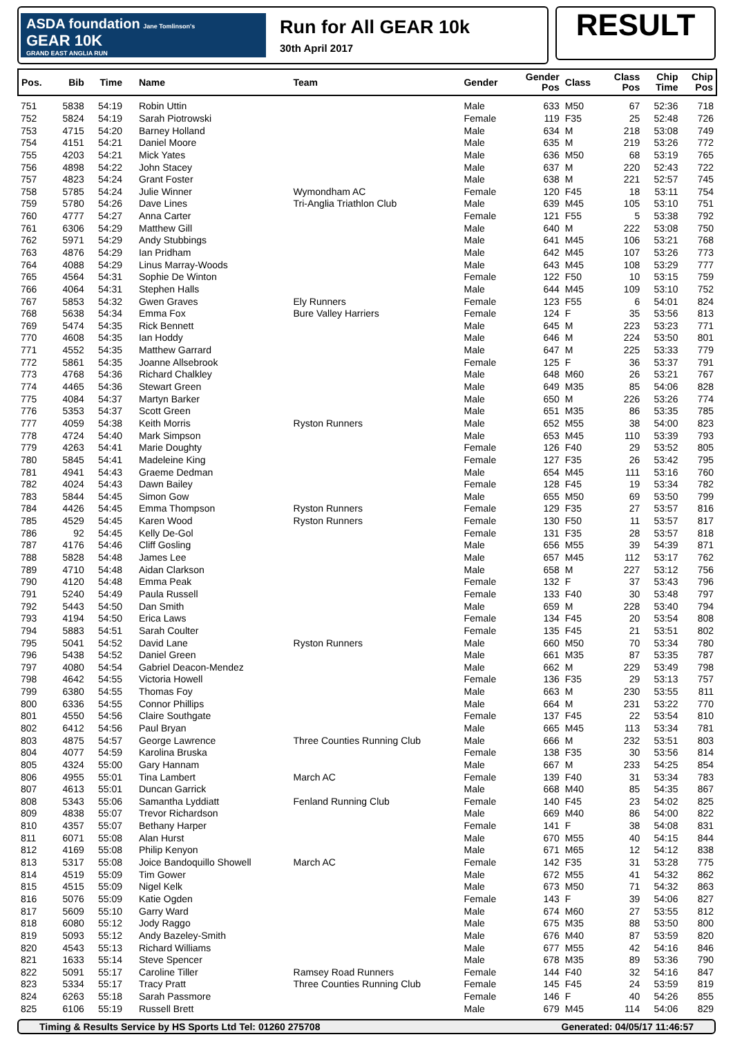ASDA foundation Jane Tomlinson's
GEAR 10K
GRAND EAST ANGLIA RUN
Run for All GEAR 10k
30th April 2017
RESULT
| Pos. | Bib | Time | Name | Team | Gender | Gender Pos | Class | Class Pos | Chip Time | Chip Pos |
| --- | --- | --- | --- | --- | --- | --- | --- | --- | --- | --- |
| 751 | 5838 | 54:19 | Robin Uttin | | Male | 633 | M50 | 67 | 52:36 | 718 |
| 752 | 5824 | 54:19 | Sarah Piotrowski | | Female | 119 | F35 | 25 | 52:48 | 726 |
| 753 | 4715 | 54:20 | Barney Holland | | Male | 634 | M | 218 | 53:08 | 749 |
| 754 | 4151 | 54:21 | Daniel Moore | | Male | 635 | M | 219 | 53:26 | 772 |
| 755 | 4203 | 54:21 | Mick Yates | | Male | 636 | M50 | 68 | 53:19 | 765 |
| 756 | 4898 | 54:22 | John Stacey | | Male | 637 | M | 220 | 52:43 | 722 |
| 757 | 4823 | 54:24 | Grant Foster | | Male | 638 | M | 221 | 52:57 | 745 |
| 758 | 5785 | 54:24 | Julie Winner | Wymondham AC | Female | 120 | F45 | 18 | 53:11 | 754 |
| 759 | 5780 | 54:26 | Dave Lines | Tri-Anglia Triathlon Club | Male | 639 | M45 | 105 | 53:10 | 751 |
| 760 | 4777 | 54:27 | Anna Carter | | Female | 121 | F55 | 5 | 53:38 | 792 |
| 761 | 6306 | 54:29 | Matthew Gill | | Male | 640 | M | 222 | 53:08 | 750 |
| 762 | 5971 | 54:29 | Andy Stubbings | | Male | 641 | M45 | 106 | 53:21 | 768 |
| 763 | 4876 | 54:29 | Ian Pridham | | Male | 642 | M45 | 107 | 53:26 | 773 |
| 764 | 4088 | 54:29 | Linus Marray-Woods | | Male | 643 | M45 | 108 | 53:29 | 777 |
| 765 | 4564 | 54:31 | Sophie De Winton | | Female | 122 | F50 | 10 | 53:15 | 759 |
| 766 | 4064 | 54:31 | Stephen Halls | | Male | 644 | M45 | 109 | 53:10 | 752 |
| 767 | 5853 | 54:32 | Gwen Graves | Ely Runners | Female | 123 | F55 | 6 | 54:01 | 824 |
| 768 | 5638 | 54:34 | Emma Fox | Bure Valley Harriers | Female | 124 | F | 35 | 53:56 | 813 |
| 769 | 5474 | 54:35 | Rick Bennett | | Male | 645 | M | 223 | 53:23 | 771 |
| 770 | 4608 | 54:35 | Ian Hoddy | | Male | 646 | M | 224 | 53:50 | 801 |
| 771 | 4552 | 54:35 | Matthew Garrard | | Male | 647 | M | 225 | 53:33 | 779 |
| 772 | 5861 | 54:35 | Joanne Allsebrook | | Female | 125 | F | 36 | 53:37 | 791 |
| 773 | 4768 | 54:36 | Richard Chalkley | | Male | 648 | M60 | 26 | 53:21 | 767 |
| 774 | 4465 | 54:36 | Stewart Green | | Male | 649 | M35 | 85 | 54:06 | 828 |
| 775 | 4084 | 54:37 | Martyn Barker | | Male | 650 | M | 226 | 53:26 | 774 |
| 776 | 5353 | 54:37 | Scott Green | | Male | 651 | M35 | 86 | 53:35 | 785 |
| 777 | 4059 | 54:38 | Keith Morris | Ryston Runners | Male | 652 | M55 | 38 | 54:00 | 823 |
| 778 | 4724 | 54:40 | Mark Simpson | | Male | 653 | M45 | 110 | 53:39 | 793 |
| 779 | 4263 | 54:41 | Marie Doughty | | Female | 126 | F40 | 29 | 53:52 | 805 |
| 780 | 5845 | 54:41 | Madeleine King | | Female | 127 | F35 | 26 | 53:42 | 795 |
| 781 | 4941 | 54:43 | Graeme Dedman | | Male | 654 | M45 | 111 | 53:16 | 760 |
| 782 | 4024 | 54:43 | Dawn Bailey | | Female | 128 | F45 | 19 | 53:34 | 782 |
| 783 | 5844 | 54:45 | Simon Gow | | Male | 655 | M50 | 69 | 53:50 | 799 |
| 784 | 4426 | 54:45 | Emma Thompson | Ryston Runners | Female | 129 | F35 | 27 | 53:57 | 816 |
| 785 | 4529 | 54:45 | Karen Wood | Ryston Runners | Female | 130 | F50 | 11 | 53:57 | 817 |
| 786 | 92 | 54:45 | Kelly De-Gol | | Female | 131 | F35 | 28 | 53:57 | 818 |
| 787 | 4176 | 54:46 | Cliff Gosling | | Male | 656 | M55 | 39 | 54:39 | 871 |
| 788 | 5828 | 54:48 | James Lee | | Male | 657 | M45 | 112 | 53:17 | 762 |
| 789 | 4710 | 54:48 | Aidan Clarkson | | Male | 658 | M | 227 | 53:12 | 756 |
| 790 | 4120 | 54:48 | Emma Peak | | Female | 132 | F | 37 | 53:43 | 796 |
| 791 | 5240 | 54:49 | Paula Russell | | Female | 133 | F40 | 30 | 53:48 | 797 |
| 792 | 5443 | 54:50 | Dan Smith | | Male | 659 | M | 228 | 53:40 | 794 |
| 793 | 4194 | 54:50 | Erica Laws | | Female | 134 | F45 | 20 | 53:54 | 808 |
| 794 | 5883 | 54:51 | Sarah Coulter | | Female | 135 | F45 | 21 | 53:51 | 802 |
| 795 | 5041 | 54:52 | David Lane | Ryston Runners | Male | 660 | M50 | 70 | 53:34 | 780 |
| 796 | 5438 | 54:52 | Daniel Green | | Male | 661 | M35 | 87 | 53:35 | 787 |
| 797 | 4080 | 54:54 | Gabriel Deacon-Mendez | | Male | 662 | M | 229 | 53:49 | 798 |
| 798 | 4642 | 54:55 | Victoria Howell | | Female | 136 | F35 | 29 | 53:13 | 757 |
| 799 | 6380 | 54:55 | Thomas Foy | | Male | 663 | M | 230 | 53:55 | 811 |
| 800 | 6336 | 54:55 | Connor Phillips | | Male | 664 | M | 231 | 53:22 | 770 |
| 801 | 4550 | 54:56 | Claire Southgate | | Female | 137 | F45 | 22 | 53:54 | 810 |
| 802 | 6412 | 54:56 | Paul Bryan | | Male | 665 | M45 | 113 | 53:34 | 781 |
| 803 | 4875 | 54:57 | George Lawrence | Three Counties Running Club | Male | 666 | M | 232 | 53:51 | 803 |
| 804 | 4077 | 54:59 | Karolina Bruska | | Female | 138 | F35 | 30 | 53:56 | 814 |
| 805 | 4324 | 55:00 | Gary Hannam | | Male | 667 | M | 233 | 54:25 | 854 |
| 806 | 4955 | 55:01 | Tina Lambert | March AC | Female | 139 | F40 | 31 | 53:34 | 783 |
| 807 | 4613 | 55:01 | Duncan Garrick | | Male | 668 | M40 | 85 | 54:35 | 867 |
| 808 | 5343 | 55:06 | Samantha Lyddiatt | Fenland Running Club | Female | 140 | F45 | 23 | 54:02 | 825 |
| 809 | 4838 | 55:07 | Trevor Richardson | | Male | 669 | M40 | 86 | 54:00 | 822 |
| 810 | 4357 | 55:07 | Bethany Harper | | Female | 141 | F | 38 | 54:08 | 831 |
| 811 | 6071 | 55:08 | Alan Hurst | | Male | 670 | M55 | 40 | 54:15 | 844 |
| 812 | 4169 | 55:08 | Philip Kenyon | | Male | 671 | M65 | 12 | 54:12 | 838 |
| 813 | 5317 | 55:08 | Joice Bandoquillo Showell | March AC | Female | 142 | F35 | 31 | 53:28 | 775 |
| 814 | 4519 | 55:09 | Tim Gower | | Male | 672 | M55 | 41 | 54:32 | 862 |
| 815 | 4515 | 55:09 | Nigel Kelk | | Male | 673 | M50 | 71 | 54:32 | 863 |
| 816 | 5076 | 55:09 | Katie Ogden | | Female | 143 | F | 39 | 54:06 | 827 |
| 817 | 5609 | 55:10 | Garry Ward | | Male | 674 | M60 | 27 | 53:55 | 812 |
| 818 | 6080 | 55:12 | Jody Raggo | | Male | 675 | M35 | 88 | 53:50 | 800 |
| 819 | 5093 | 55:12 | Andy Bazeley-Smith | | Male | 676 | M40 | 87 | 53:59 | 820 |
| 820 | 4543 | 55:13 | Richard Williams | | Male | 677 | M55 | 42 | 54:16 | 846 |
| 821 | 1633 | 55:14 | Steve Spencer | | Male | 678 | M35 | 89 | 53:36 | 790 |
| 822 | 5091 | 55:17 | Caroline Tiller | Ramsey Road Runners | Female | 144 | F40 | 32 | 54:16 | 847 |
| 823 | 5334 | 55:17 | Tracy Pratt | Three Counties Running Club | Female | 145 | F45 | 24 | 53:59 | 819 |
| 824 | 6263 | 55:18 | Sarah Passmore | | Female | 146 | F | 40 | 54:26 | 855 |
| 825 | 6106 | 55:19 | Russell Brett | | Male | 679 | M45 | 114 | 54:06 | 829 |
Timing & Results Service by HS Sports Ltd Tel: 01260 275708 Generated: 04/05/17 11:46:57